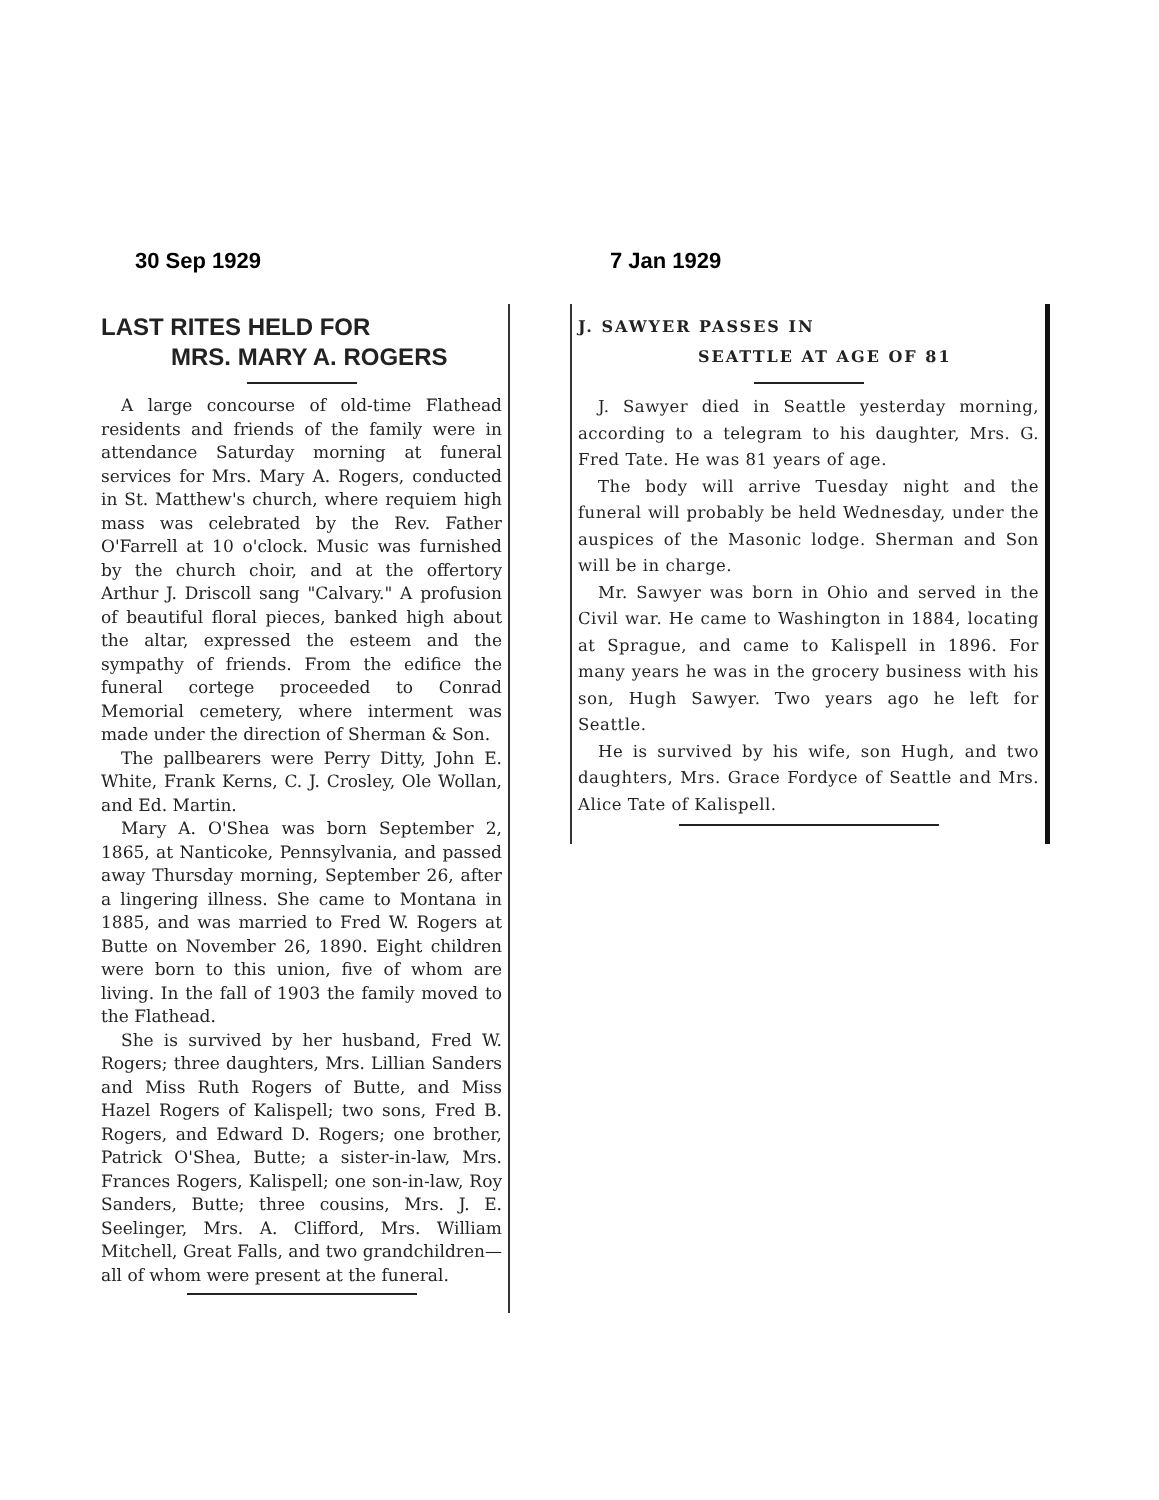30 Sep 1929
LAST RITES HELD FOR
MRS. MARY A. ROGERS
A large concourse of old-time Flathead residents and friends of the family were in attendance Saturday morning at funeral services for Mrs. Mary A. Rogers, conducted in St. Matthew's church, where requiem high mass was celebrated by the Rev. Father O'Farrell at 10 o'clock. Music was furnished by the church choir, and at the offertory Arthur J. Driscoll sang "Calvary." A profusion of beautiful floral pieces, banked high about the altar, expressed the esteem and the sympathy of friends. From the edifice the funeral cortege proceeded to Conrad Memorial cemetery, where interment was made under the direction of Sherman & Son.
The pallbearers were Perry Ditty, John E. White, Frank Kerns, C. J. Crosley, Ole Wollan, and Ed. Martin.
Mary A. O'Shea was born September 2, 1865, at Nanticoke, Pennsylvania, and passed away Thursday morning, September 26, after a lingering illness. She came to Montana in 1885, and was married to Fred W. Rogers at Butte on November 26, 1890. Eight children were born to this union, five of whom are living. In the fall of 1903 the family moved to the Flathead.
She is survived by her husband, Fred W. Rogers; three daughters, Mrs. Lillian Sanders and Miss Ruth Rogers of Butte, and Miss Hazel Rogers of Kalispell; two sons, Fred B. Rogers, and Edward D. Rogers; one brother, Patrick O'Shea, Butte; a sister-in-law, Mrs. Frances Rogers, Kalispell; one son-in-law, Roy Sanders, Butte; three cousins, Mrs. J. E. Seelinger, Mrs. A. Clifford, Mrs. William Mitchell, Great Falls, and two grandchildren—all of whom were present at the funeral.
7 Jan 1929
J. SAWYER PASSES IN
SEATTLE AT AGE OF 81
J. Sawyer died in Seattle yesterday morning, according to a telegram to his daughter, Mrs. G. Fred Tate. He was 81 years of age.
The body will arrive Tuesday night and the funeral will probably be held Wednesday, under the auspices of the Masonic lodge. Sherman and Son will be in charge.
Mr. Sawyer was born in Ohio and served in the Civil war. He came to Washington in 1884, locating at Sprague, and came to Kalispell in 1896. For many years he was in the grocery business with his son, Hugh Sawyer. Two years ago he left for Seattle.
He is survived by his wife, son Hugh, and two daughters, Mrs. Grace Fordyce of Seattle and Mrs. Alice Tate of Kalispell.